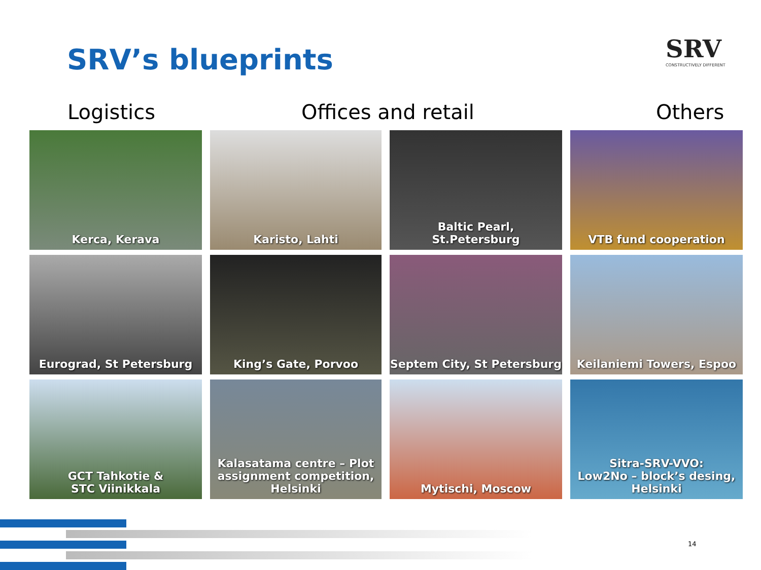SRV’s blueprints
SRV
CONSTRUCTIVELY DIFFERENT
Logistics Offices and retail Others
Kerca, Kerava
Karisto, Lahti
Baltic Pearl,
St.Petersburg
VTB fund cooperation
Eurograd, St Petersburg
King’s Gate, Porvoo
Septem City, St Petersburg
Keilaniemi Towers, Espoo
GCT Tahkotie &
STC Viinikkala
Kalasatama centre – Plot assignment competition, Helsinki
Mytischi, Moscow
Sitra-SRV-VVO:
Low2No – block’s desing,
Helsinki
14